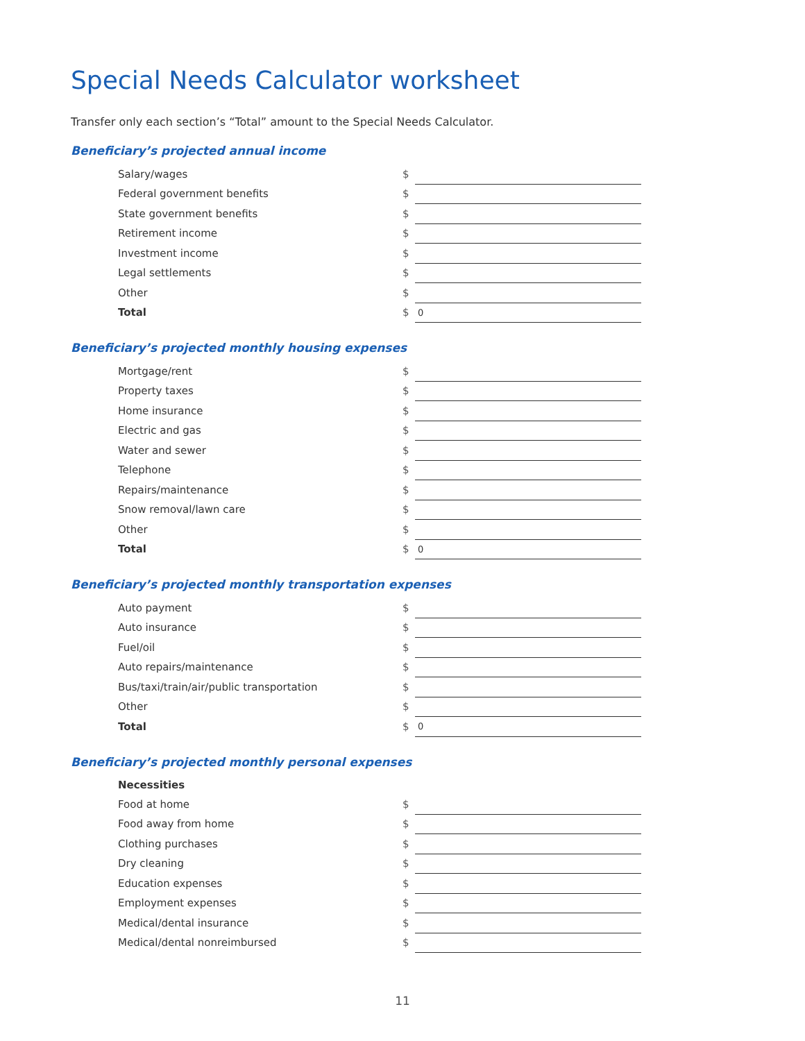Special Needs Calculator worksheet
Transfer only each section’s “Total” amount to the Special Needs Calculator.
Beneficiary’s projected annual income
| Salary/wages | $ | |
| Federal government benefits | $ | |
| State government benefits | $ | |
| Retirement income | $ | |
| Investment income | $ | |
| Legal settlements | $ | |
| Other | $ | |
| Total | $ | 0 |
Beneficiary’s projected monthly housing expenses
| Mortgage/rent | $ | |
| Property taxes | $ | |
| Home insurance | $ | |
| Electric and gas | $ | |
| Water and sewer | $ | |
| Telephone | $ | |
| Repairs/maintenance | $ | |
| Snow removal/lawn care | $ | |
| Other | $ | |
| Total | $ | 0 |
Beneficiary’s projected monthly transportation expenses
| Auto payment | $ | |
| Auto insurance | $ | |
| Fuel/oil | $ | |
| Auto repairs/maintenance | $ | |
| Bus/taxi/train/air/public transportation | $ | |
| Other | $ | |
| Total | $ | 0 |
Beneficiary’s projected monthly personal expenses
| Necessities | | |
| Food at home | $ | |
| Food away from home | $ | |
| Clothing purchases | $ | |
| Dry cleaning | $ | |
| Education expenses | $ | |
| Employment expenses | $ | |
| Medical/dental insurance | $ | |
| Medical/dental nonreimbursed | $ | |
11